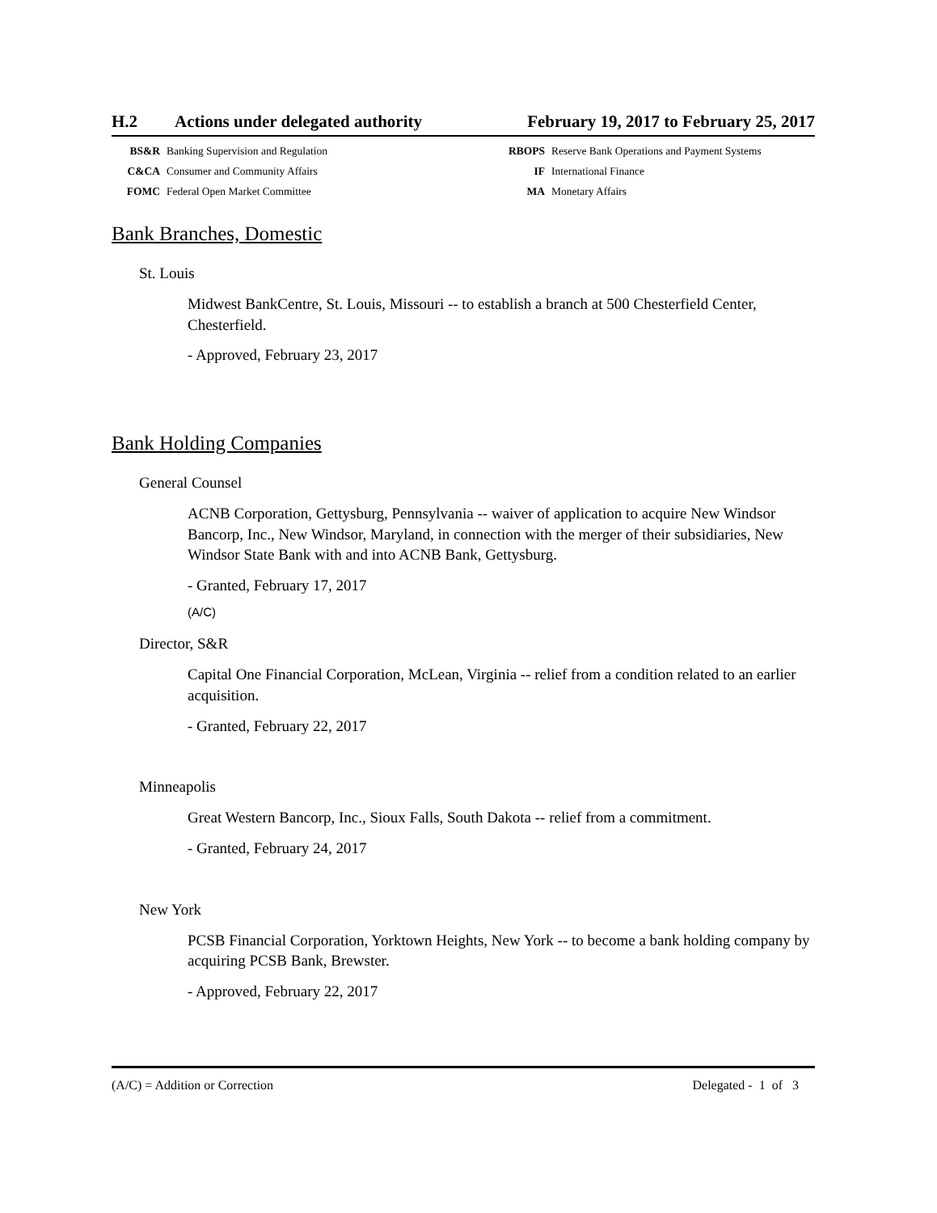H.2 Actions under delegated authority
February 19, 2017 to February 25, 2017
BS&R Banking Supervision and Regulation RBOPS Reserve Bank Operations and Payment Systems C&CA Consumer and Community Affairs IF International Finance FOMC Federal Open Market Committee MA Monetary Affairs
Bank Branches, Domestic
St. Louis
Midwest BankCentre, St. Louis, Missouri -- to establish a branch at 500 Chesterfield Center, Chesterfield.
- Approved, February 23, 2017
Bank Holding Companies
General Counsel
ACNB Corporation, Gettysburg, Pennsylvania -- waiver of application to acquire New Windsor Bancorp, Inc., New Windsor, Maryland, in connection with the merger of their subsidiaries, New Windsor State Bank with and into ACNB Bank, Gettysburg.
- Granted, February 17, 2017
(A/C)
Director, S&R
Capital One Financial Corporation, McLean, Virginia -- relief from a condition related to an earlier acquisition.
- Granted, February 22, 2017
Minneapolis
Great Western Bancorp, Inc., Sioux Falls, South Dakota -- relief from a commitment.
- Granted, February 24, 2017
New York
PCSB Financial Corporation, Yorktown Heights, New York -- to become a bank holding company by acquiring PCSB Bank, Brewster.
- Approved, February 22, 2017
(A/C) = Addition or Correction Delegated - 1 of 3